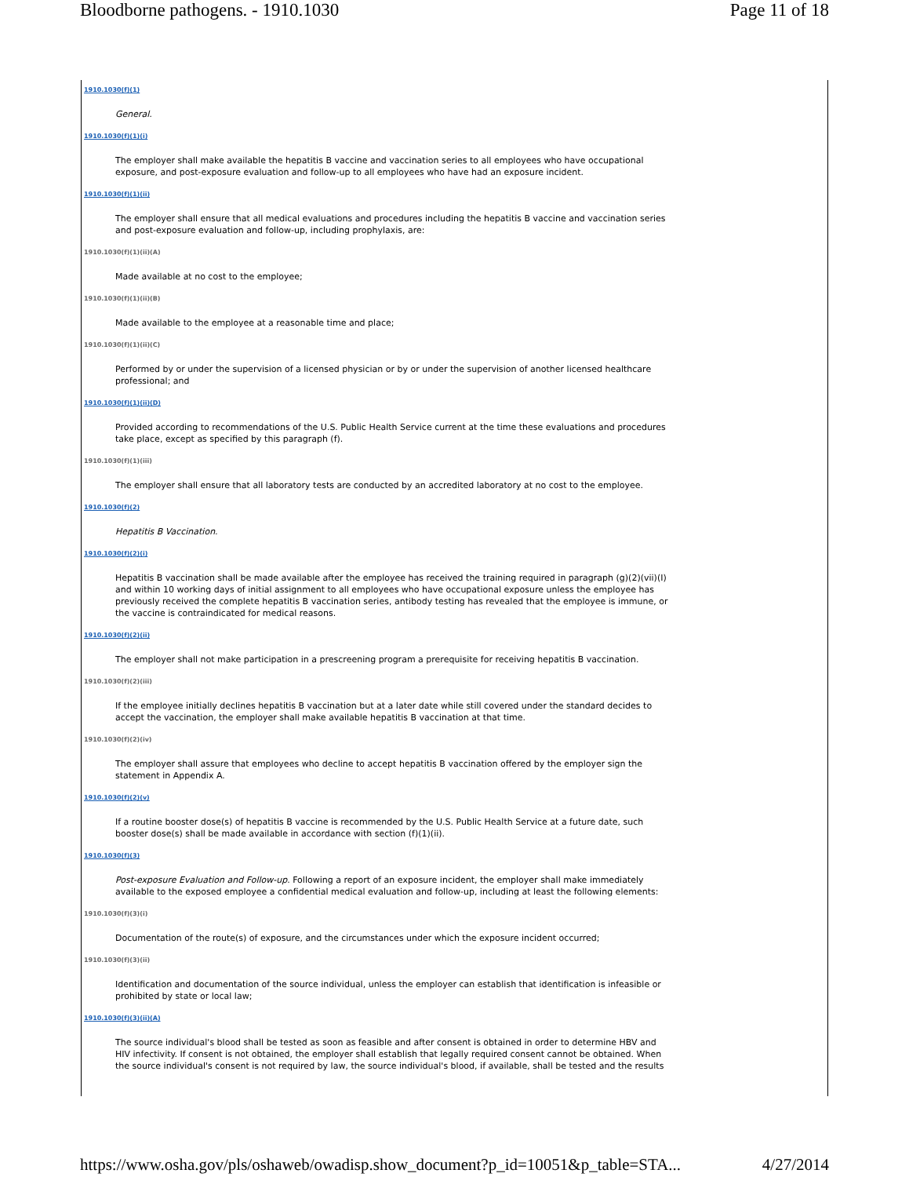Bloodborne pathogens. - 1910.1030 Page 11 of 18
1910.1030(f)(1)
General.
1910.1030(f)(1)(i)
The employer shall make available the hepatitis B vaccine and vaccination series to all employees who have occupational exposure, and post-exposure evaluation and follow-up to all employees who have had an exposure incident.
1910.1030(f)(1)(ii)
The employer shall ensure that all medical evaluations and procedures including the hepatitis B vaccine and vaccination series and post-exposure evaluation and follow-up, including prophylaxis, are:
1910.1030(f)(1)(ii)(A)
Made available at no cost to the employee;
1910.1030(f)(1)(ii)(B)
Made available to the employee at a reasonable time and place;
1910.1030(f)(1)(ii)(C)
Performed by or under the supervision of a licensed physician or by or under the supervision of another licensed healthcare professional; and
1910.1030(f)(1)(ii)(D)
Provided according to recommendations of the U.S. Public Health Service current at the time these evaluations and procedures take place, except as specified by this paragraph (f).
1910.1030(f)(1)(iii)
The employer shall ensure that all laboratory tests are conducted by an accredited laboratory at no cost to the employee.
1910.1030(f)(2)
Hepatitis B Vaccination.
1910.1030(f)(2)(i)
Hepatitis B vaccination shall be made available after the employee has received the training required in paragraph (g)(2)(vii)(I) and within 10 working days of initial assignment to all employees who have occupational exposure unless the employee has previously received the complete hepatitis B vaccination series, antibody testing has revealed that the employee is immune, or the vaccine is contraindicated for medical reasons.
1910.1030(f)(2)(ii)
The employer shall not make participation in a prescreening program a prerequisite for receiving hepatitis B vaccination.
1910.1030(f)(2)(iii)
If the employee initially declines hepatitis B vaccination but at a later date while still covered under the standard decides to accept the vaccination, the employer shall make available hepatitis B vaccination at that time.
1910.1030(f)(2)(iv)
The employer shall assure that employees who decline to accept hepatitis B vaccination offered by the employer sign the statement in Appendix A.
1910.1030(f)(2)(v)
If a routine booster dose(s) of hepatitis B vaccine is recommended by the U.S. Public Health Service at a future date, such booster dose(s) shall be made available in accordance with section (f)(1)(ii).
1910.1030(f)(3)
Post-exposure Evaluation and Follow-up. Following a report of an exposure incident, the employer shall make immediately available to the exposed employee a confidential medical evaluation and follow-up, including at least the following elements:
1910.1030(f)(3)(i)
Documentation of the route(s) of exposure, and the circumstances under which the exposure incident occurred;
1910.1030(f)(3)(ii)
Identification and documentation of the source individual, unless the employer can establish that identification is infeasible or prohibited by state or local law;
1910.1030(f)(3)(ii)(A)
The source individual's blood shall be tested as soon as feasible and after consent is obtained in order to determine HBV and HIV infectivity. If consent is not obtained, the employer shall establish that legally required consent cannot be obtained. When the source individual's consent is not required by law, the source individual's blood, if available, shall be tested and the results
https://www.osha.gov/pls/oshaweb/owadisp.show_document?p_id=10051&p_table=STA... 4/27/2014